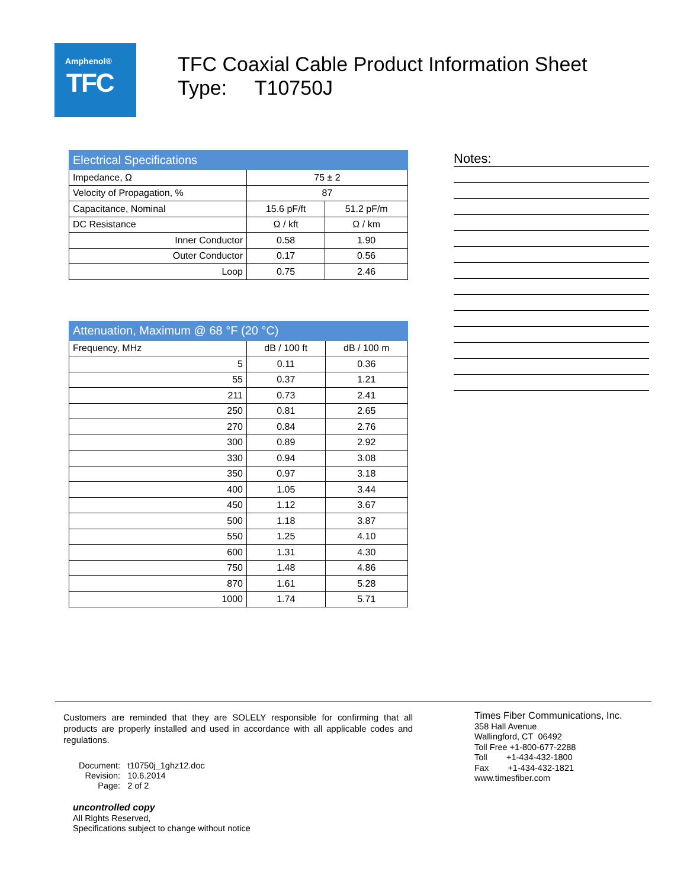Amphenol®
TFC
TFC Coaxial Cable Product Information Sheet
Type: T10750J
| Electrical Specifications | | |
| --- | --- | --- |
| Impedance, Ω | 75 ± 2 | |
| Velocity of Propagation, % | 87 | |
| Capacitance, Nominal | 15.6 pF/ft | 51.2 pF/m |
| DC Resistance | Ω / kft | Ω / km |
| Inner Conductor | 0.58 | 1.90 |
| Outer Conductor | 0.17 | 0.56 |
| Loop | 0.75 | 2.46 |
| Attenuation, Maximum @ 68 °F (20 °C) | | |
| --- | --- | --- |
| Frequency, MHz | dB / 100 ft | dB / 100 m |
| 5 | 0.11 | 0.36 |
| 55 | 0.37 | 1.21 |
| 211 | 0.73 | 2.41 |
| 250 | 0.81 | 2.65 |
| 270 | 0.84 | 2.76 |
| 300 | 0.89 | 2.92 |
| 330 | 0.94 | 3.08 |
| 350 | 0.97 | 3.18 |
| 400 | 1.05 | 3.44 |
| 450 | 1.12 | 3.67 |
| 500 | 1.18 | 3.87 |
| 550 | 1.25 | 4.10 |
| 600 | 1.31 | 4.30 |
| 750 | 1.48 | 4.86 |
| 870 | 1.61 | 5.28 |
| 1000 | 1.74 | 5.71 |
Notes:
Customers are reminded that they are SOLELY responsible for confirming that all products are properly installed and used in accordance with all applicable codes and regulations.
| Document: | t10750j_1ghz12.doc |
| Revision: | 10.6.2014 |
| Page: | 2 of 2 |
uncontrolled copy
All Rights Reserved,
Specifications subject to change without notice
Times Fiber Communications, Inc.
358 Hall Avenue
Wallingford, CT 06492
Toll Free +1-800-677-2288
Toll +1-434-432-1800
Fax +1-434-432-1821
www.timesfiber.com